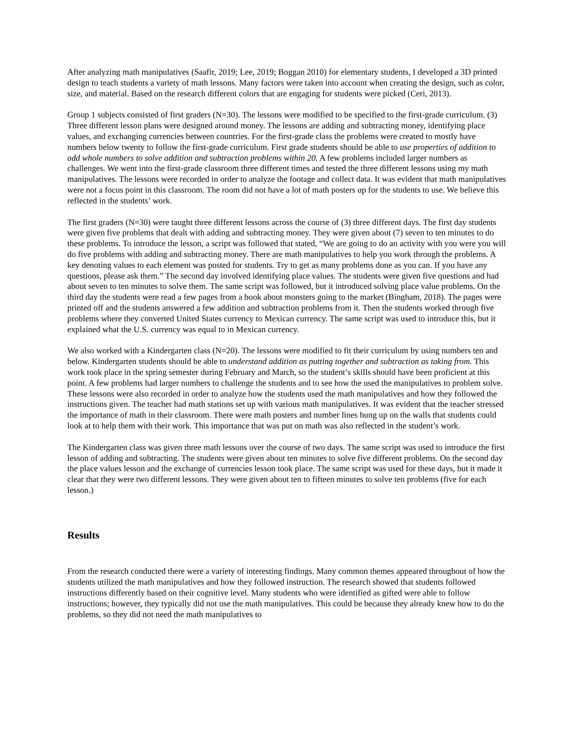After analyzing math manipulatives (Saafir, 2019; Lee, 2019; Boggan 2010) for elementary students, I developed a 3D printed design to teach students a variety of math lessons. Many factors were taken into account when creating the design, such as color, size, and material. Based on the research different colors that are engaging for students were picked (Ceri, 2013).
Group 1 subjects consisted of first graders (N=30). The lessons were modified to be specified to the first-grade curriculum. (3) Three different lesson plans were designed around money. The lessons are adding and subtracting money, identifying place values, and exchanging currencies between countries. For the first-grade class the problems were created to mostly have numbers below twenty to follow the first-grade curriculum. First grade students should be able to use properties of addition to add whole numbers to solve addition and subtraction problems within 20. A few problems included larger numbers as challenges. We went into the first-grade classroom three different times and tested the three different lessons using my math manipulatives. The lessons were recorded in order to analyze the footage and collect data. It was evident that math manipulatives were not a focus point in this classroom. The room did not have a lot of math posters up for the students to use. We believe this reflected in the students’ work.
The first graders (N=30) were taught three different lessons across the course of (3) three different days. The first day students were given five problems that dealt with adding and subtracting money. They were given about (7) seven to ten minutes to do these problems. To introduce the lesson, a script was followed that stated, “We are going to do an activity with you were you will do five problems with adding and subtracting money. There are math manipulatives to help you work through the problems. A key denoting values to each element was posted for students. Try to get as many problems done as you can. If you have any questions, please ask them.” The second day involved identifying place values. The students were given five questions and had about seven to ten minutes to solve them. The same script was followed, but it introduced solving place value problems. On the third day the students were read a few pages from a book about monsters going to the market (Bingham, 2018). The pages were printed off and the students answered a few addition and subtraction problems from it. Then the students worked through five problems where they converted United States currency to Mexican currency. The same script was used to introduce this, but it explained what the U.S. currency was equal to in Mexican currency.
We also worked with a Kindergarten class (N=20). The lessons were modified to fit their curriculum by using numbers ten and below. Kindergarten students should be able to understand addition as putting together and subtraction as taking from. This work took place in the spring semester during February and March, so the student’s skills should have been proficient at this point. A few problems had larger numbers to challenge the students and to see how the used the manipulatives to problem solve. These lessons were also recorded in order to analyze how the students used the math manipulatives and how they followed the instructions given. The teacher had math stations set up with various math manipulatives. It was evident that the teacher stressed the importance of math in their classroom. There were math posters and number lines hung up on the walls that students could look at to help them with their work. This importance that was put on math was also reflected in the student’s work.
The Kindergarten class was given three math lessons over the course of two days. The same script was used to introduce the first lesson of adding and subtracting. The students were given about ten minutes to solve five different problems. On the second day the place values lesson and the exchange of currencies lesson took place. The same script was used for these days, but it made it clear that they were two different lessons. They were given about ten to fifteen minutes to solve ten problems (five for each lesson.)
Results
From the research conducted there were a variety of interesting findings. Many common themes appeared throughout of how the students utilized the math manipulatives and how they followed instruction. The research showed that students followed instructions differently based on their cognitive level. Many students who were identified as gifted were able to follow instructions; however, they typically did not use the math manipulatives. This could be because they already knew how to do the problems, so they did not need the math manipulatives to